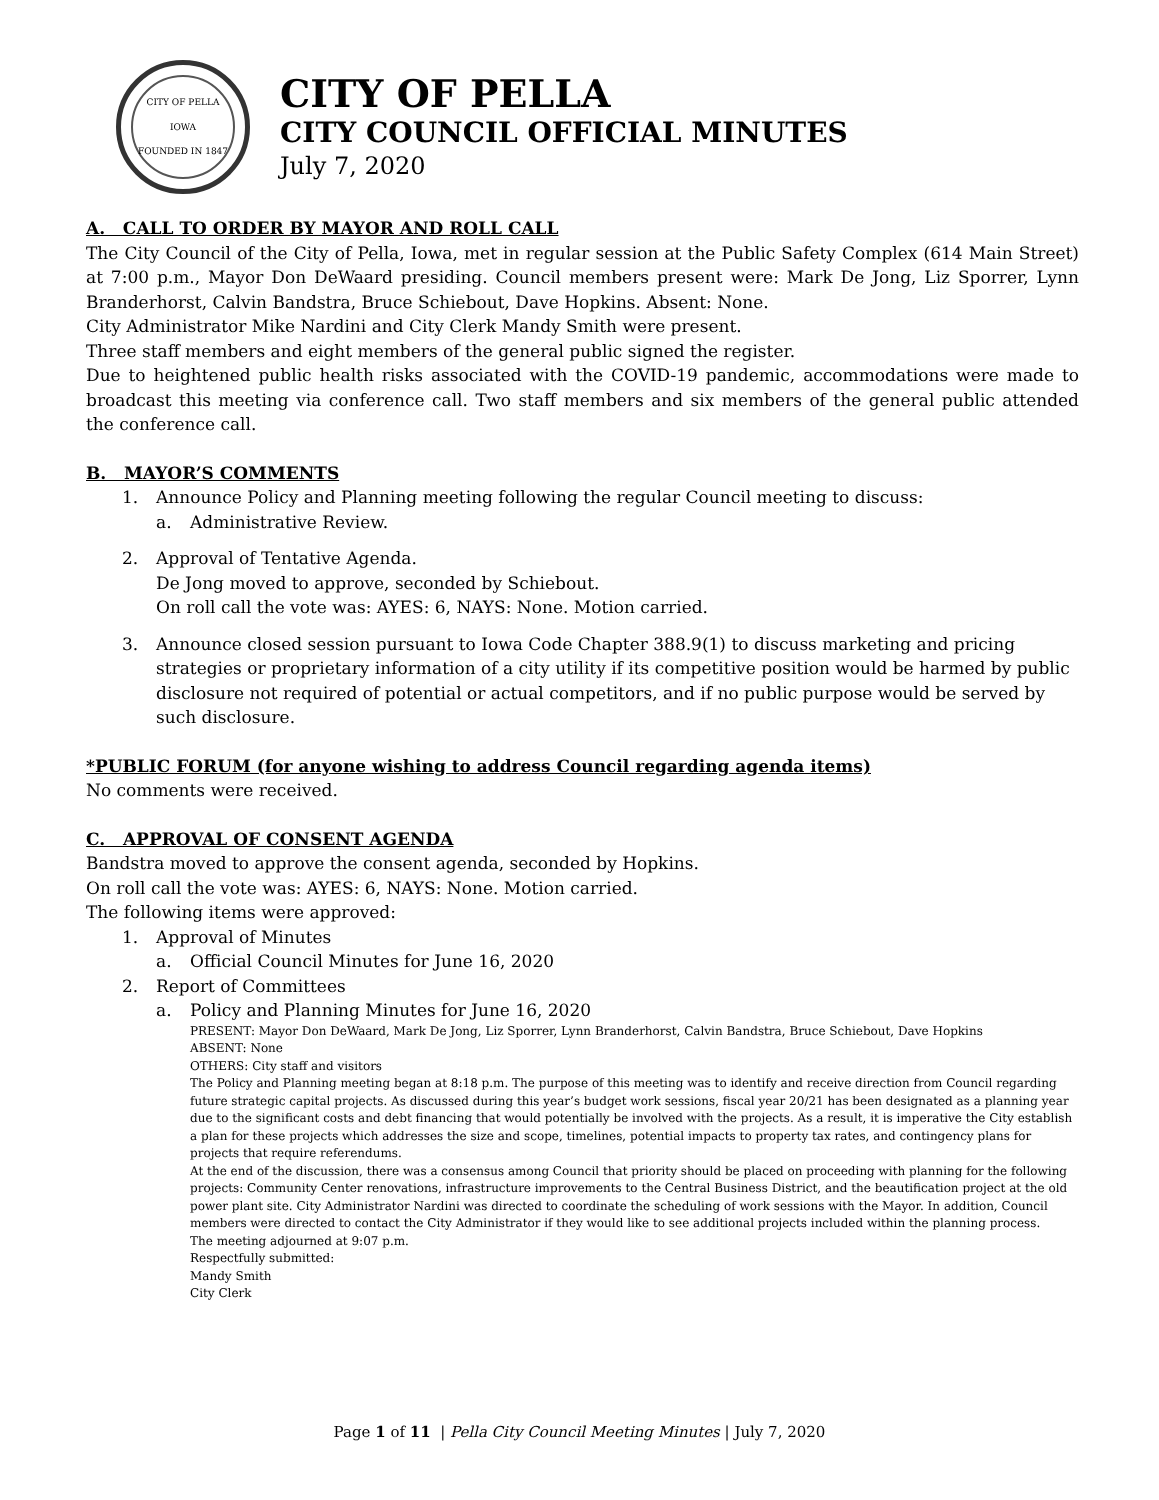CITY OF PELLA IOWA
FOUNDED IN 1847
CITY OF PELLA
CITY COUNCIL OFFICIAL MINUTES
July 7, 2020
A. CALL TO ORDER BY MAYOR AND ROLL CALL
The City Council of the City of Pella, Iowa, met in regular session at the Public Safety Complex (614 Main Street) at 7:00 p.m., Mayor Don DeWaard presiding. Council members present were: Mark De Jong, Liz Sporrer, Lynn Branderhorst, Calvin Bandstra, Bruce Schiebout, Dave Hopkins. Absent: None.
City Administrator Mike Nardini and City Clerk Mandy Smith were present.
Three staff members and eight members of the general public signed the register.
Due to heightened public health risks associated with the COVID-19 pandemic, accommodations were made to broadcast this meeting via conference call. Two staff members and six members of the general public attended the conference call.
B. MAYOR’S COMMENTS
1. Announce Policy and Planning meeting following the regular Council meeting to discuss:
a. Administrative Review.
2. Approval of Tentative Agenda.
De Jong moved to approve, seconded by Schiebout.
On roll call the vote was: AYES: 6, NAYS: None. Motion carried.
3. Announce closed session pursuant to Iowa Code Chapter 388.9(1) to discuss marketing and pricing strategies or proprietary information of a city utility if its competitive position would be harmed by public disclosure not required of potential or actual competitors, and if no public purpose would be served by such disclosure.
*PUBLIC FORUM (for anyone wishing to address Council regarding agenda items)
No comments were received.
C. APPROVAL OF CONSENT AGENDA
Bandstra moved to approve the consent agenda, seconded by Hopkins.
On roll call the vote was: AYES: 6, NAYS: None. Motion carried.
The following items were approved:
1. Approval of Minutes
a. Official Council Minutes for June 16, 2020
2. Report of Committees
a. Policy and Planning Minutes for June 16, 2020
PRESENT: Mayor Don DeWaard, Mark De Jong, Liz Sporrer, Lynn Branderhorst, Calvin Bandstra, Bruce Schiebout, Dave Hopkins
ABSENT: None
OTHERS: City staff and visitors
The Policy and Planning meeting began at 8:18 p.m. The purpose of this meeting was to identify and receive direction from Council regarding future strategic capital projects. As discussed during this year’s budget work sessions, fiscal year 20/21 has been designated as a planning year due to the significant costs and debt financing that would potentially be involved with the projects. As a result, it is imperative the City establish a plan for these projects which addresses the size and scope, timelines, potential impacts to property tax rates, and contingency plans for projects that require referendums.
At the end of the discussion, there was a consensus among Council that priority should be placed on proceeding with planning for the following projects: Community Center renovations, infrastructure improvements to the Central Business District, and the beautification project at the old power plant site. City Administrator Nardini was directed to coordinate the scheduling of work sessions with the Mayor. In addition, Council members were directed to contact the City Administrator if they would like to see additional projects included within the planning process.
The meeting adjourned at 9:07 p.m.
Respectfully submitted:
Mandy Smith
City Clerk
Page 1 of 11 | Pella City Council Meeting Minutes | July 7, 2020